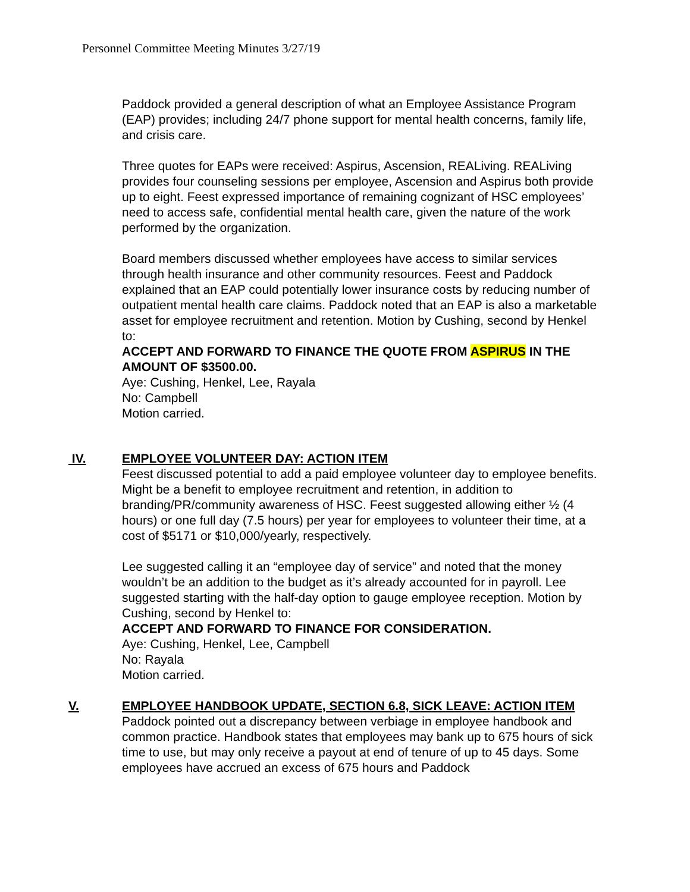Personnel Committee Meeting Minutes 3/27/19
Paddock provided a general description of what an Employee Assistance Program (EAP) provides; including 24/7 phone support for mental health concerns, family life, and crisis care.
Three quotes for EAPs were received: Aspirus, Ascension, REALiving. REALiving provides four counseling sessions per employee, Ascension and Aspirus both provide up to eight. Feest expressed importance of remaining cognizant of HSC employees’ need to access safe, confidential mental health care, given the nature of the work performed by the organization.
Board members discussed whether employees have access to similar services through health insurance and other community resources. Feest and Paddock explained that an EAP could potentially lower insurance costs by reducing number of outpatient mental health care claims. Paddock noted that an EAP is also a marketable asset for employee recruitment and retention. Motion by Cushing, second by Henkel to:
ACCEPT AND FORWARD TO FINANCE THE QUOTE FROM ASPIRUS IN THE AMOUNT OF $3500.00.
Aye: Cushing, Henkel, Lee, Rayala
No: Campbell
Motion carried.
IV. EMPLOYEE VOLUNTEER DAY: ACTION ITEM
Feest discussed potential to add a paid employee volunteer day to employee benefits. Might be a benefit to employee recruitment and retention, in addition to branding/PR/community awareness of HSC. Feest suggested allowing either ½ (4 hours) or one full day (7.5 hours) per year for employees to volunteer their time, at a cost of $5171 or $10,000/yearly, respectively.
Lee suggested calling it an “employee day of service” and noted that the money wouldn’t be an addition to the budget as it’s already accounted for in payroll. Lee suggested starting with the half-day option to gauge employee reception. Motion by Cushing, second by Henkel to:
ACCEPT AND FORWARD TO FINANCE FOR CONSIDERATION.
Aye: Cushing, Henkel, Lee, Campbell
No: Rayala
Motion carried.
V. EMPLOYEE HANDBOOK UPDATE, SECTION 6.8, SICK LEAVE: ACTION ITEM
Paddock pointed out a discrepancy between verbiage in employee handbook and common practice. Handbook states that employees may bank up to 675 hours of sick time to use, but may only receive a payout at end of tenure of up to 45 days. Some employees have accrued an excess of 675 hours and Paddock